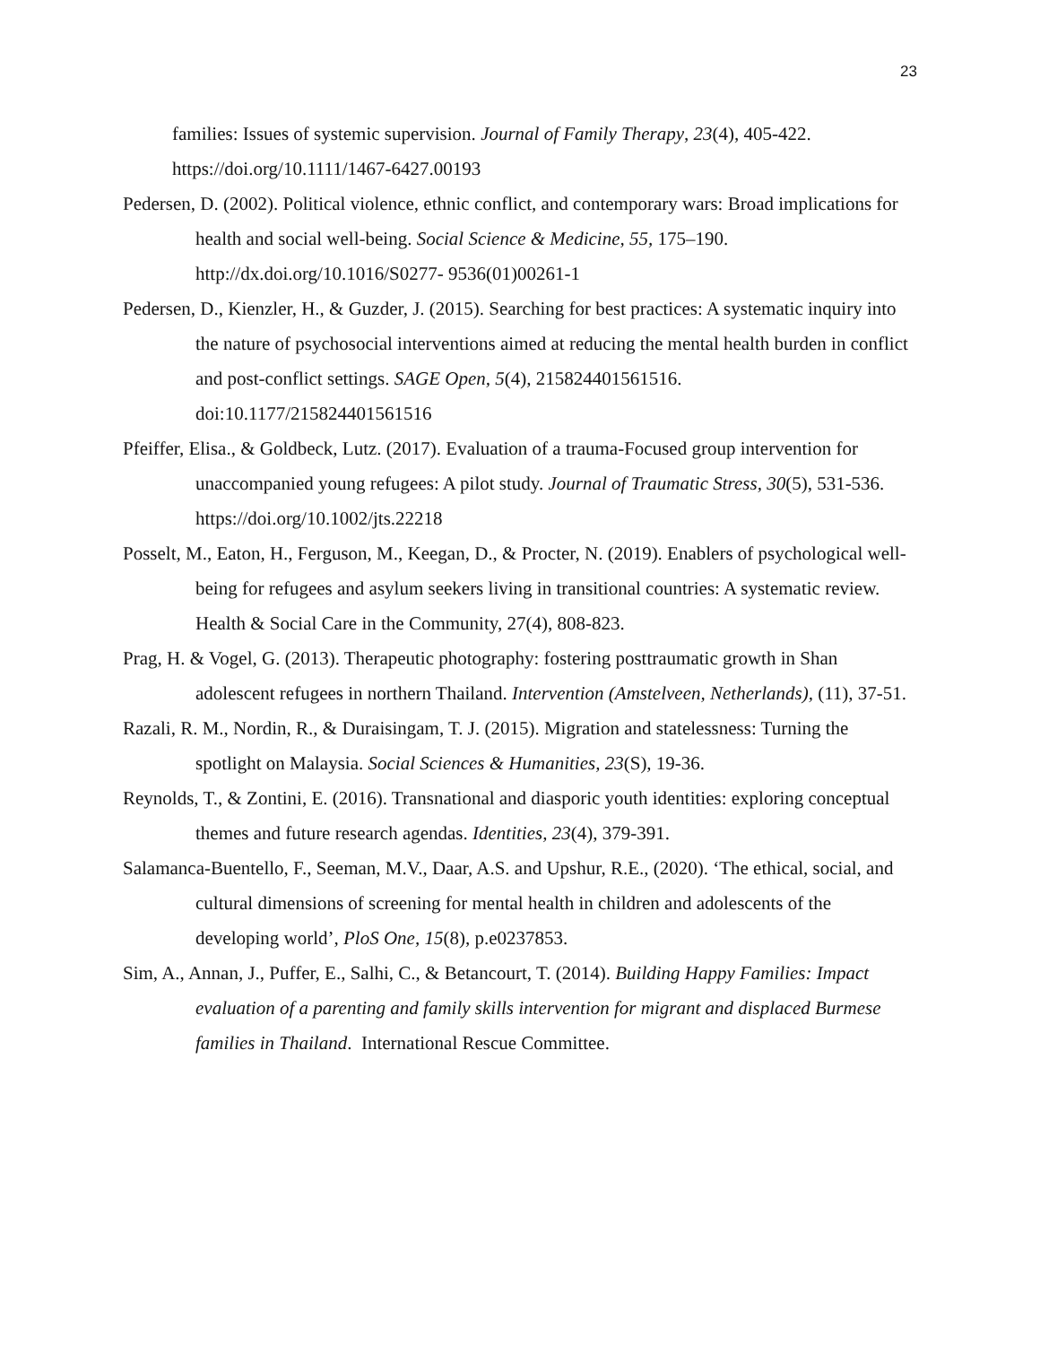23
families: Issues of systemic supervision. Journal of Family Therapy, 23(4), 405-422. https://doi.org/10.1111/1467-6427.00193
Pedersen, D. (2002). Political violence, ethnic conflict, and contemporary wars: Broad implications for health and social well-being. Social Science & Medicine, 55, 175–190. http://dx.doi.org/10.1016/S0277- 9536(01)00261-1
Pedersen, D., Kienzler, H., & Guzder, J. (2015). Searching for best practices: A systematic inquiry into the nature of psychosocial interventions aimed at reducing the mental health burden in conflict and post-conflict settings. SAGE Open, 5(4), 215824401561516. doi:10.1177/215824401561516
Pfeiffer, Elisa., & Goldbeck, Lutz. (2017). Evaluation of a trauma-Focused group intervention for unaccompanied young refugees: A pilot study. Journal of Traumatic Stress, 30(5), 531-536. https://doi.org/10.1002/jts.22218
Posselt, M., Eaton, H., Ferguson, M., Keegan, D., & Procter, N. (2019). Enablers of psychological well-being for refugees and asylum seekers living in transitional countries: A systematic review. Health & Social Care in the Community, 27(4), 808-823.
Prag, H. & Vogel, G. (2013). Therapeutic photography: fostering posttraumatic growth in Shan adolescent refugees in northern Thailand. Intervention (Amstelveen, Netherlands), (11), 37-51.
Razali, R. M., Nordin, R., & Duraisingam, T. J. (2015). Migration and statelessness: Turning the spotlight on Malaysia. Social Sciences & Humanities, 23(S), 19-36.
Reynolds, T., & Zontini, E. (2016). Transnational and diasporic youth identities: exploring conceptual themes and future research agendas. Identities, 23(4), 379-391.
Salamanca-Buentello, F., Seeman, M.V., Daar, A.S. and Upshur, R.E., (2020). ‘The ethical, social, and cultural dimensions of screening for mental health in children and adolescents of the developing world’, PloS One, 15(8), p.e0237853.
Sim, A., Annan, J., Puffer, E., Salhi, C., & Betancourt, T. (2014). Building Happy Families: Impact evaluation of a parenting and family skills intervention for migrant and displaced Burmese families in Thailand. International Rescue Committee.